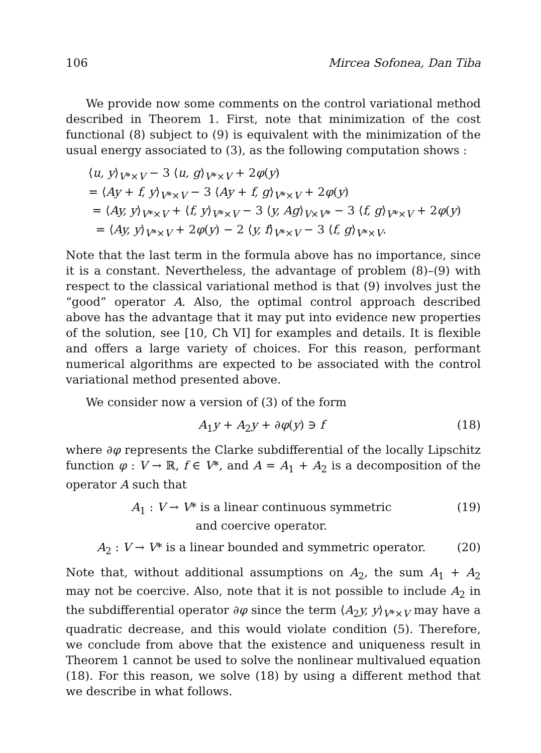106 Mircea Sofonea, Dan Tiba
We provide now some comments on the control variational method described in Theorem 1. First, note that minimization of the cost functional (8) subject to (9) is equivalent with the minimization of the usual energy associated to (3), as the following computation shows :
⟨u, y⟩<sub>V*×V</sub> − 3 ⟨u, g⟩<sub>V*×V</sub> + 2φ(y)
= ⟨Ay + f, y⟩<sub>V*×V</sub> − 3 ⟨Ay + f, g⟩<sub>V*×V</sub> + 2φ(y)
= ⟨Ay, y⟩<sub>V*×V</sub> + ⟨f, y⟩<sub>V*×V</sub> − 3 ⟨y, Ag⟩<sub>V×V*</sub> − 3 ⟨f, g⟩<sub>V*×V</sub> + 2φ(y)
= ⟨Ay, y⟩<sub>V*×V</sub> + 2φ(y) − 2 ⟨y, f⟩<sub>V*×V</sub> − 3 ⟨f, g⟩<sub>V*×V</sub>.
Note that the last term in the formula above has no importance, since it is a constant. Nevertheless, the advantage of problem (8)–(9) with respect to the classical variational method is that (9) involves just the “good” operator A. Also, the optimal control approach described above has the advantage that it may put into evidence new properties of the solution, see [10, Ch VI] for examples and details. It is flexible and offers a large variety of choices. For this reason, performant numerical algorithms are expected to be associated with the control variational method presented above.
We consider now a version of (3) of the form
A<sub>1</sub>y + A<sub>2</sub>y + ∂φ(y) ∋ f (18)
where ∂φ represents the Clarke subdifferential of the locally Lipschitz function φ : V → ℝ, f ∈ V*, and A = A<sub>1</sub> + A<sub>2</sub> is a decomposition of the operator A such that
A<sub>1</sub> : V → V* is a linear continuous symmetric
and coercive operator. (19)
A<sub>2</sub> : V → V* is a linear bounded and symmetric operator. (20)
Note that, without additional assumptions on A<sub>2</sub>, the sum A<sub>1</sub> + A<sub>2</sub> may not be coercive. Also, note that it is not possible to include A<sub>2</sub> in the subdifferential operator ∂φ since the term ⟨A<sub>2</sub>y, y⟩<sub>V*×V</sub> may have a quadratic decrease, and this would violate condition (5). Therefore, we conclude from above that the existence and uniqueness result in Theorem 1 cannot be used to solve the nonlinear multivalued equation (18). For this reason, we solve (18) by using a different method that we describe in what follows.